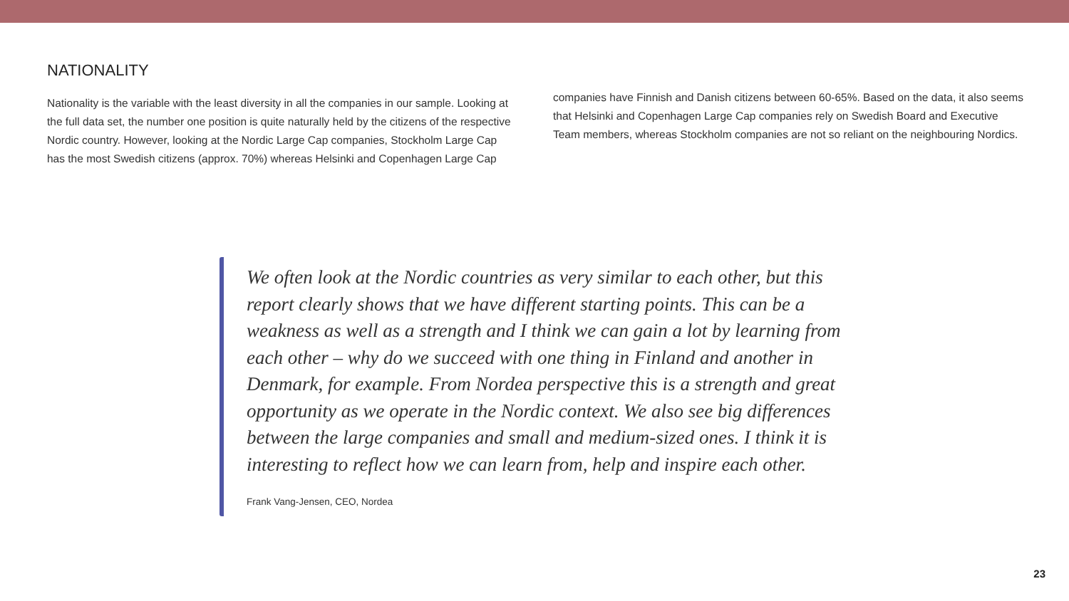NATIONALITY
Nationality is the variable with the least diversity in all the companies in our sample. Looking at the full data set, the number one position is quite naturally held by the citizens of the respective Nordic country. However, looking at the Nordic Large Cap companies, Stockholm Large Cap has the most Swedish citizens (approx. 70%) whereas Helsinki and Copenhagen Large Cap
companies have Finnish and Danish citizens between 60-65%. Based on the data, it also seems that Helsinki and Copenhagen Large Cap companies rely on Swedish Board and Executive Team members, whereas Stockholm companies are not so reliant on the neighbouring Nordics.
We often look at the Nordic countries as very similar to each other, but this report clearly shows that we have different starting points. This can be a weakness as well as a strength and I think we can gain a lot by learning from each other – why do we succeed with one thing in Finland and another in Denmark, for example. From Nordea perspective this is a strength and great opportunity as we operate in the Nordic context. We also see big differences between the large companies and small and medium-sized ones. I think it is interesting to reflect how we can learn from, help and inspire each other.
Frank Vang-Jensen, CEO, Nordea
23